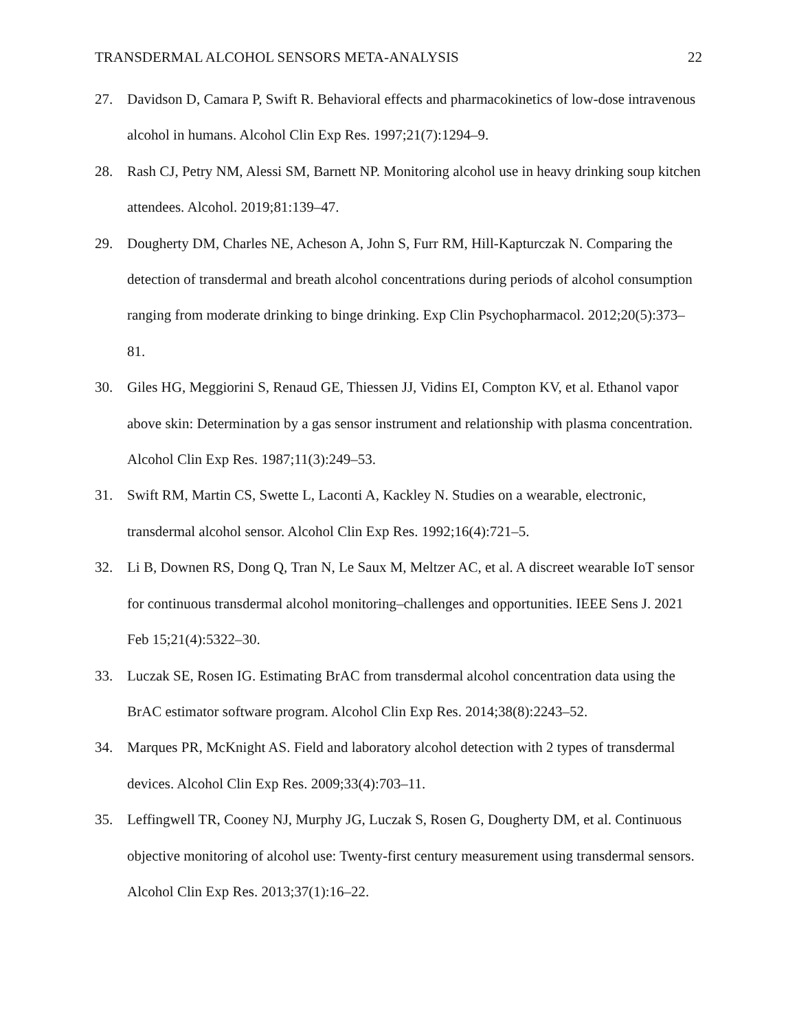TRANSDERMAL ALCOHOL SENSORS META-ANALYSIS 22
27. Davidson D, Camara P, Swift R. Behavioral effects and pharmacokinetics of low-dose intravenous alcohol in humans. Alcohol Clin Exp Res. 1997;21(7):1294–9.
28. Rash CJ, Petry NM, Alessi SM, Barnett NP. Monitoring alcohol use in heavy drinking soup kitchen attendees. Alcohol. 2019;81:139–47.
29. Dougherty DM, Charles NE, Acheson A, John S, Furr RM, Hill-Kapturczak N. Comparing the detection of transdermal and breath alcohol concentrations during periods of alcohol consumption ranging from moderate drinking to binge drinking. Exp Clin Psychopharmacol. 2012;20(5):373–81.
30. Giles HG, Meggiorini S, Renaud GE, Thiessen JJ, Vidins EI, Compton KV, et al. Ethanol vapor above skin: Determination by a gas sensor instrument and relationship with plasma concentration. Alcohol Clin Exp Res. 1987;11(3):249–53.
31. Swift RM, Martin CS, Swette L, Laconti A, Kackley N. Studies on a wearable, electronic, transdermal alcohol sensor. Alcohol Clin Exp Res. 1992;16(4):721–5.
32. Li B, Downen RS, Dong Q, Tran N, Le Saux M, Meltzer AC, et al. A discreet wearable IoT sensor for continuous transdermal alcohol monitoring–challenges and opportunities. IEEE Sens J. 2021 Feb 15;21(4):5322–30.
33. Luczak SE, Rosen IG. Estimating BrAC from transdermal alcohol concentration data using the BrAC estimator software program. Alcohol Clin Exp Res. 2014;38(8):2243–52.
34. Marques PR, McKnight AS. Field and laboratory alcohol detection with 2 types of transdermal devices. Alcohol Clin Exp Res. 2009;33(4):703–11.
35. Leffingwell TR, Cooney NJ, Murphy JG, Luczak S, Rosen G, Dougherty DM, et al. Continuous objective monitoring of alcohol use: Twenty-first century measurement using transdermal sensors. Alcohol Clin Exp Res. 2013;37(1):16–22.